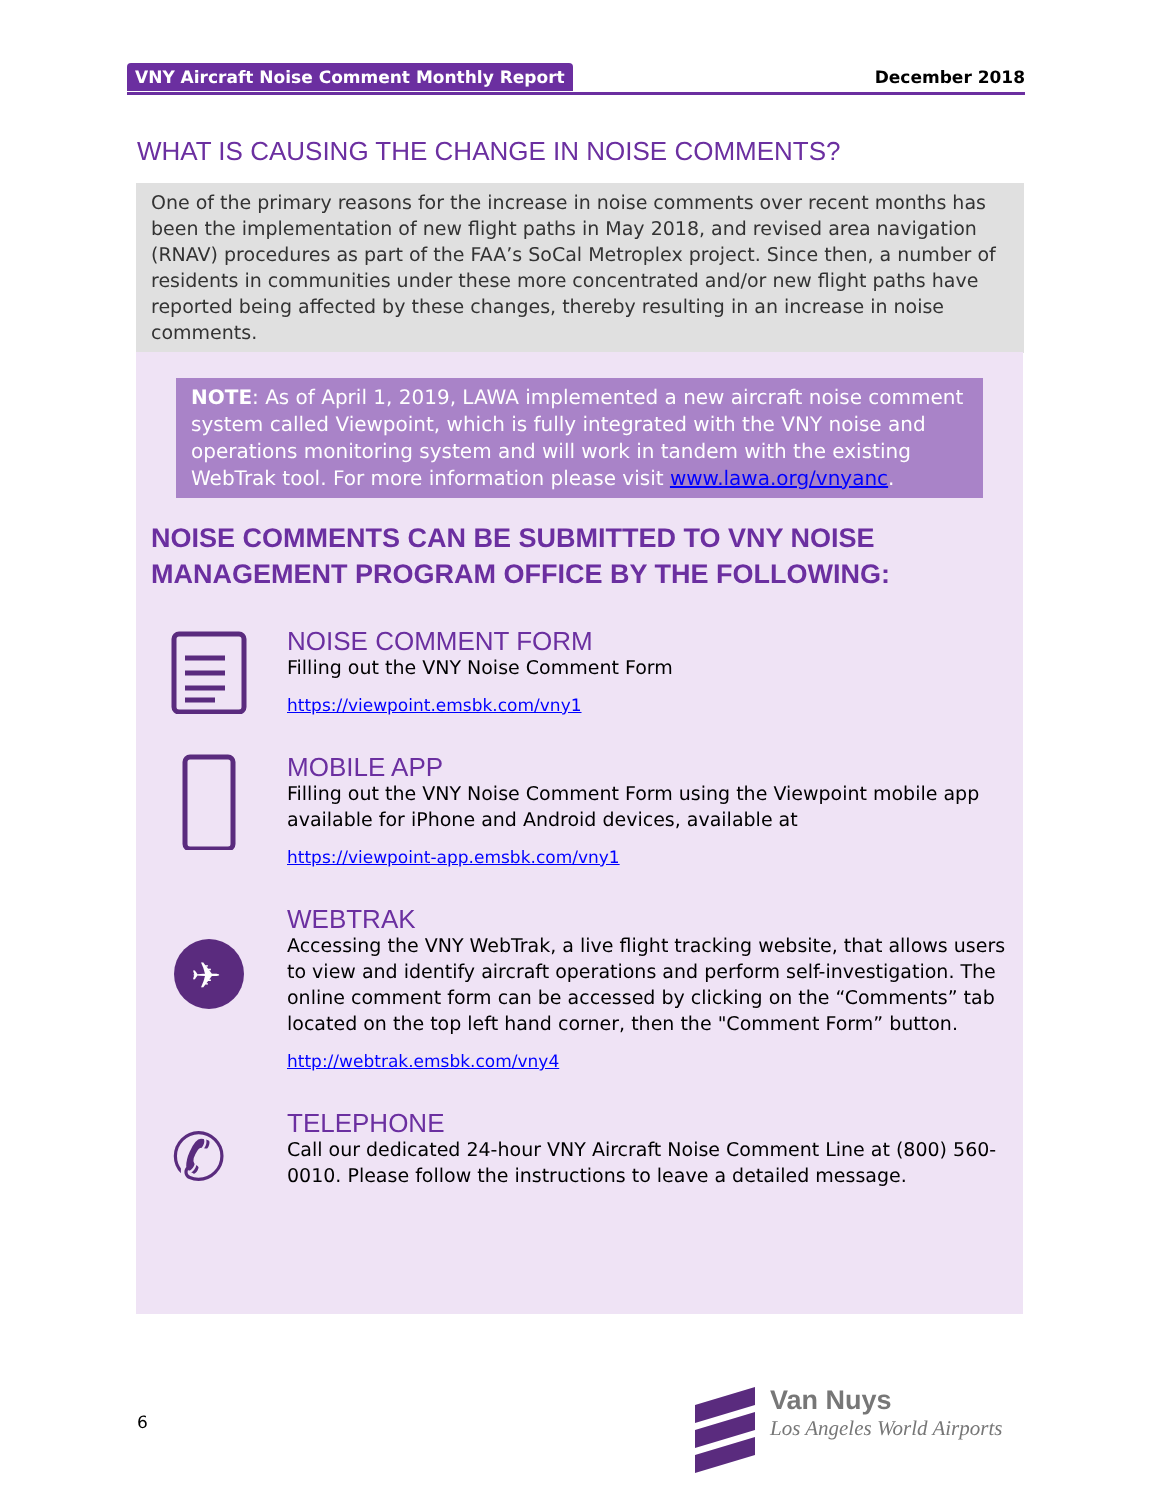VNY Aircraft Noise Comment Monthly Report December 2018
WHAT IS CAUSING THE CHANGE IN NOISE COMMENTS?
One of the primary reasons for the increase in noise comments over recent months has been the implementation of new flight paths in May 2018, and revised area navigation (RNAV) procedures as part of the FAA’s SoCal Metroplex project. Since then, a number of residents in communities under these more concentrated and/or new flight paths have reported being affected by these changes, thereby resulting in an increase in noise comments.
NOTE: As of April 1, 2019, LAWA implemented a new aircraft noise comment system called Viewpoint, which is fully integrated with the VNY noise and operations monitoring system and will work in tandem with the existing WebTrak tool. For more information please visit www.lawa.org/vnyanc.
NOISE COMMENTS CAN BE SUBMITTED TO VNY NOISE MANAGEMENT PROGRAM OFFICE BY THE FOLLOWING:
NOISE COMMENT FORM
Filling out the VNY Noise Comment Form
https://viewpoint.emsbk.com/vny1
MOBILE APP
Filling out the VNY Noise Comment Form using the Viewpoint mobile app available for iPhone and Android devices, available at
https://viewpoint-app.emsbk.com/vny1
✈
WEBTRAK
Accessing the VNY WebTrak, a live flight tracking website, that allows users to view and identify aircraft operations and perform self-investigation. The online comment form can be accessed by clicking on the “Comments” tab located on the top left hand corner, then the "Comment Form” button.
http://webtrak.emsbk.com/vny4
✆
TELEPHONE
Call our dedicated 24-hour VNY Aircraft Noise Comment Line at (800) 560-0010. Please follow the instructions to leave a detailed message.
6
Van Nuys
Los Angeles World Airports